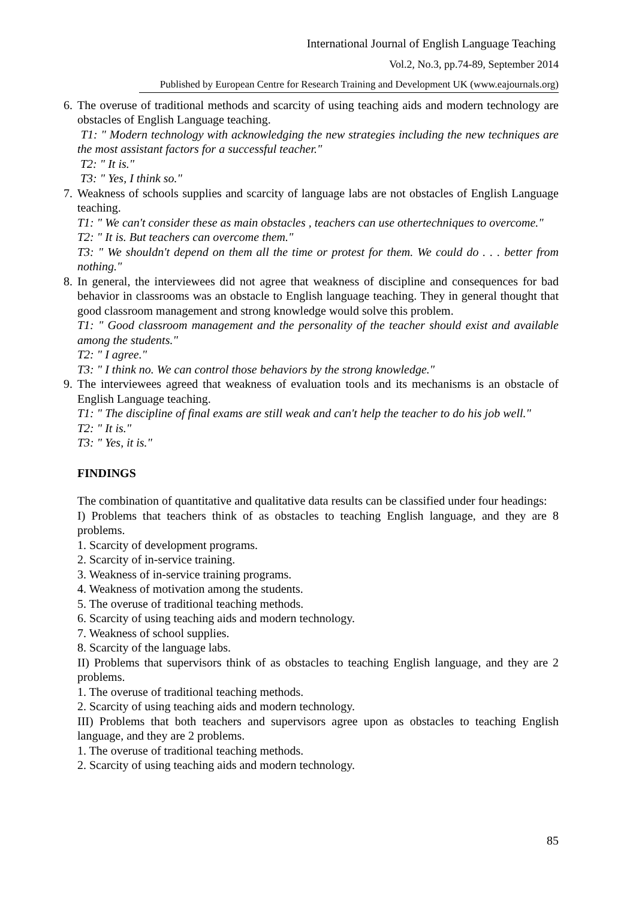International Journal of English Language Teaching
Vol.2, No.3, pp.74-89, September 2014
Published by European Centre for Research Training and Development UK (www.eajournals.org)
6. The overuse of traditional methods and scarcity of using teaching aids and modern technology are obstacles of English Language teaching.
T1: " Modern technology with acknowledging the new strategies including the new techniques are the most assistant factors for a successful teacher."
T2: " It is."
T3: " Yes, I think so."
7. Weakness of schools supplies and scarcity of language labs are not obstacles of English Language teaching.
T1: " We can't consider these as main obstacles , teachers can use othertechniques to overcome."
T2: " It is. But teachers can overcome them."
T3: " We shouldn't depend on them all the time or protest for them. We could do . . . better from nothing."
8. In general, the interviewees did not agree that weakness of discipline and consequences for bad behavior in classrooms was an obstacle to English language teaching. They in general thought that good classroom management and strong knowledge would solve this problem.
T1: " Good classroom management and the personality of the teacher should exist and available among the students."
T2: " I agree."
T3: " I think no. We can control those behaviors by the strong knowledge."
9. The interviewees agreed that weakness of evaluation tools and its mechanisms is an obstacle of English Language teaching.
T1: " The discipline of final exams are still weak and can't help the teacher to do his job well."
T2: " It is."
T3: " Yes, it is."
FINDINGS
The combination of quantitative and qualitative data results can be classified under four headings:
I) Problems that teachers think of as obstacles to teaching English language, and they are 8 problems.
1. Scarcity of development programs.
2. Scarcity of in-service training.
3. Weakness of in-service training programs.
4. Weakness of motivation among the students.
5. The overuse of traditional teaching methods.
6. Scarcity of using teaching aids and modern technology.
7. Weakness of school supplies.
8. Scarcity of the language labs.
II) Problems that supervisors think of as obstacles to teaching English language, and they are 2 problems.
1. The overuse of traditional teaching methods.
2. Scarcity of using teaching aids and modern technology.
III) Problems that both teachers and supervisors agree upon as obstacles to teaching English language, and they are 2 problems.
1. The overuse of traditional teaching methods.
2. Scarcity of using teaching aids and modern technology.
85